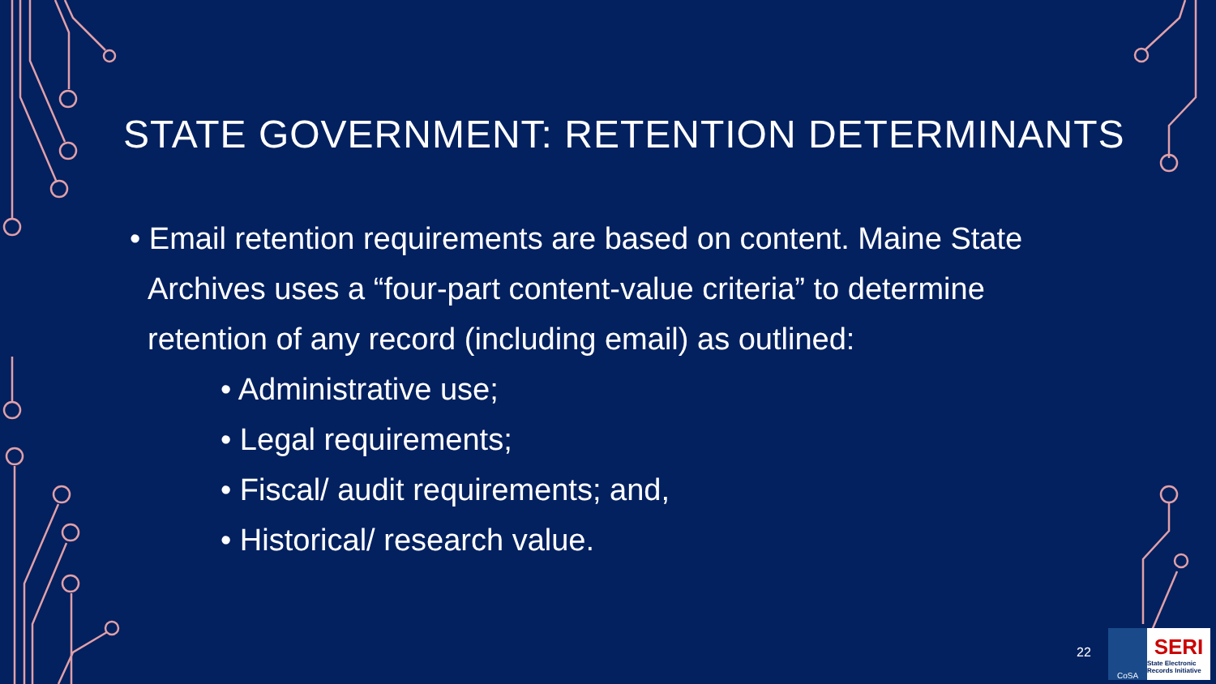STATE GOVERNMENT: RETENTION DETERMINANTS
• Email retention requirements are based on content. Maine State Archives uses a “four-part content-value criteria” to determine retention of any record (including email) as outlined:
• Administrative use;
• Legal requirements;
• Fiscal/ audit requirements; and,
• Historical/ research value.
22
CoSA
SERI
State Electronic Records Initiative